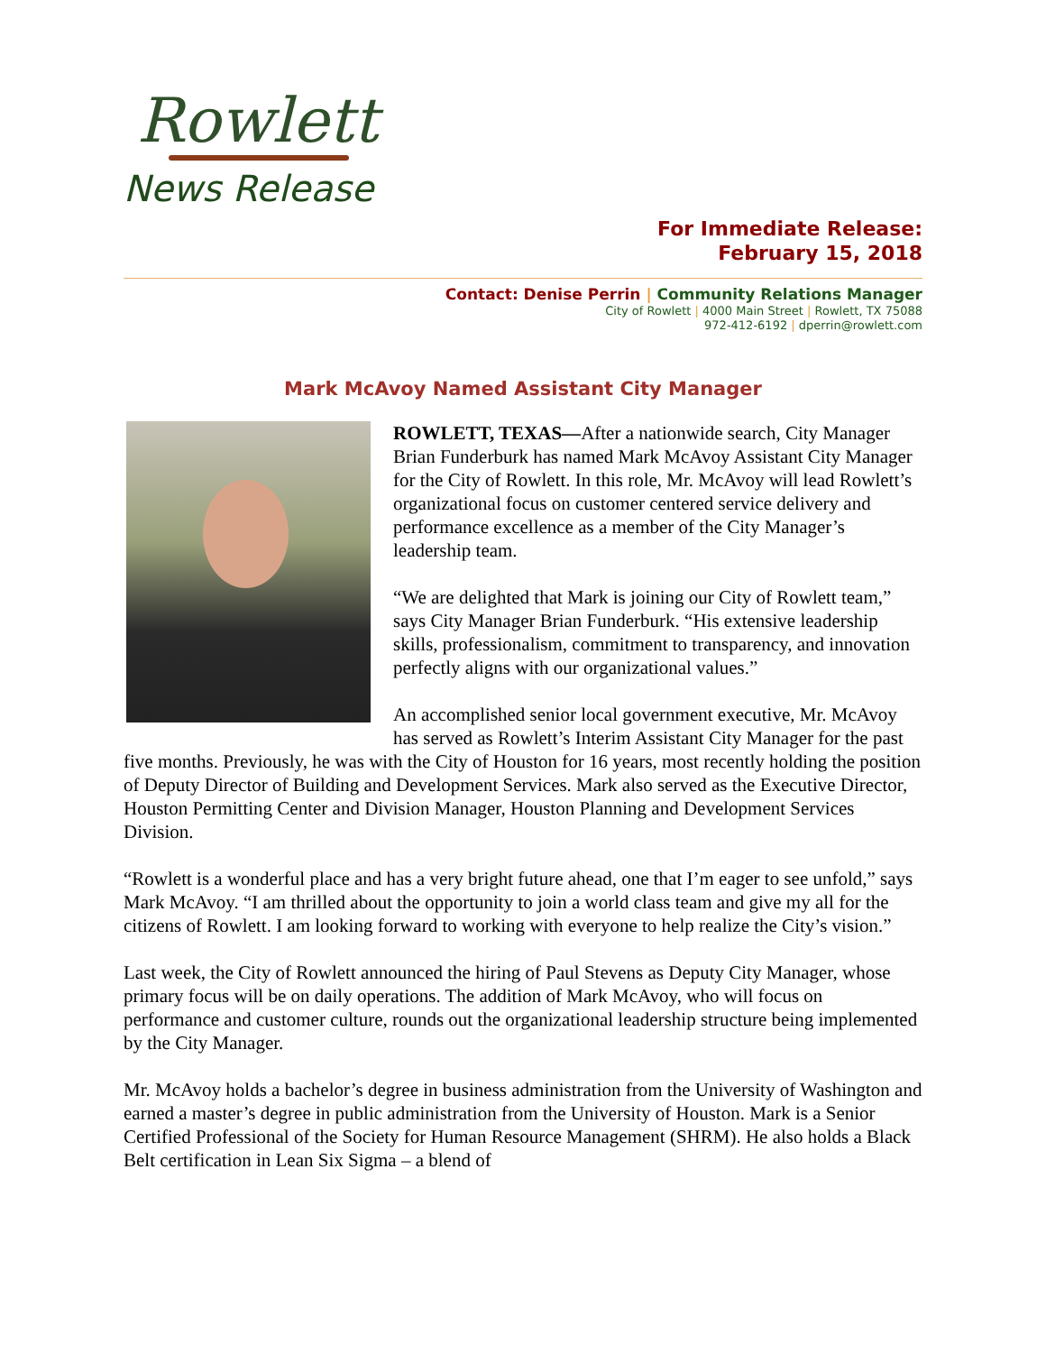Rowlett
News Release
For Immediate Release:
February 15, 2018
Contact: Denise Perrin | Community Relations Manager
City of Rowlett | 4000 Main Street | Rowlett, TX 75088
972-412-6192 | dperrin@rowlett.com
Mark McAvoy Named Assistant City Manager
ROWLETT, TEXAS—After a nationwide search, City Manager Brian Funderburk has named Mark McAvoy Assistant City Manager for the City of Rowlett. In this role, Mr. McAvoy will lead Rowlett’s organizational focus on customer centered service delivery and performance excellence as a member of the City Manager’s leadership team.
“We are delighted that Mark is joining our City of Rowlett team,” says City Manager Brian Funderburk. “His extensive leadership skills, professionalism, commitment to transparency, and innovation perfectly aligns with our organizational values.”
An accomplished senior local government executive, Mr. McAvoy has served as Rowlett’s Interim Assistant City Manager for the past five months. Previously, he was with the City of Houston for 16 years, most recently holding the position of Deputy Director of Building and Development Services. Mark also served as the Executive Director, Houston Permitting Center and Division Manager, Houston Planning and Development Services Division.
“Rowlett is a wonderful place and has a very bright future ahead, one that I’m eager to see unfold,” says Mark McAvoy. “I am thrilled about the opportunity to join a world class team and give my all for the citizens of Rowlett. I am looking forward to working with everyone to help realize the City’s vision.”
Last week, the City of Rowlett announced the hiring of Paul Stevens as Deputy City Manager, whose primary focus will be on daily operations. The addition of Mark McAvoy, who will focus on performance and customer culture, rounds out the organizational leadership structure being implemented by the City Manager.
Mr. McAvoy holds a bachelor’s degree in business administration from the University of Washington and earned a master’s degree in public administration from the University of Houston. Mark is a Senior Certified Professional of the Society for Human Resource Management (SHRM). He also holds a Black Belt certification in Lean Six Sigma – a blend of